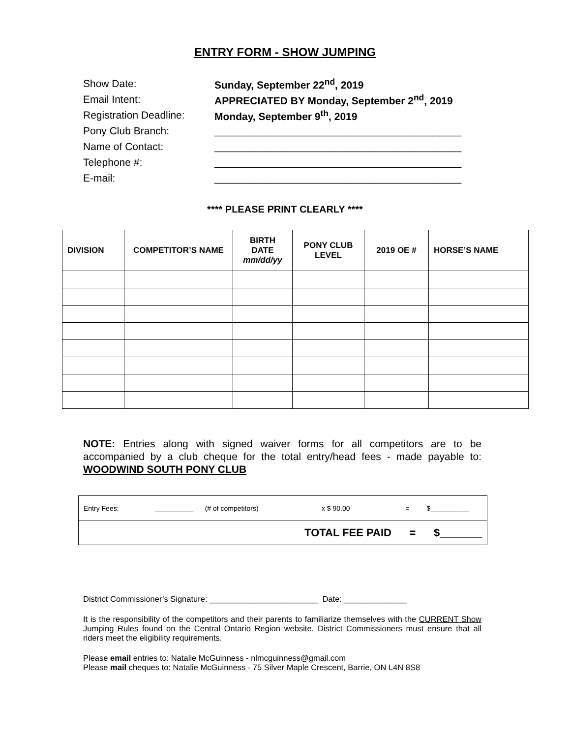ENTRY FORM - SHOW JUMPING
Show Date: Sunday, September 22<sup>nd</sup>, 2019
Email Intent: APPRECIATED BY Monday, September 2<sup>nd</sup>, 2019
Registration Deadline: Monday, September 9<sup>th</sup>, 2019
Pony Club Branch: ___________________________________________
Name of Contact: ___________________________________________
Telephone #: ___________________________________________
E-mail: ___________________________________________
**** PLEASE PRINT CLEARLY ****
| DIVISION | COMPETITOR’S NAME | BIRTH DATE mm/dd/yy | PONY CLUB LEVEL | 2019 OE # | HORSE’S NAME |
| --- | --- | --- | --- | --- | --- |
NOTE: Entries along with signed waiver forms for all competitors are to be accompanied by a club cheque for the total entry/head fees - made payable to: WOODWIND SOUTH PONY CLUB
| Entry Fees: __________ (# of competitors) x $ 90.00 = $__________ |
| TOTAL FEE PAID = $_______ |
District Commissioner’s Signature: ________________________ Date: ______________
It is the responsibility of the competitors and their parents to familiarize themselves with the CURRENT Show Jumping Rules found on the Central Ontario Region website. District Commissioners must ensure that all riders meet the eligibility requirements.
Please email entries to: Natalie McGuinness - nlmcguinness@gmail.com
Please mail cheques to: Natalie McGuinness - 75 Silver Maple Crescent, Barrie, ON L4N 8S8